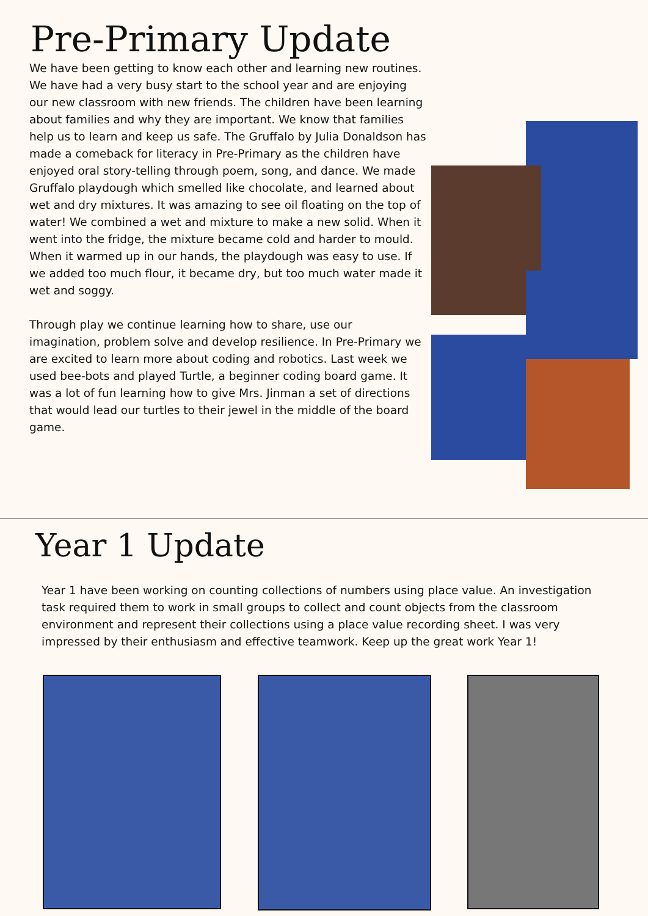Pre-Primary Update
We have been getting to know each other and learning new routines. We have had a very busy start to the school year and are enjoying our new classroom with new friends. The children have been learning about families and why they are important. We know that families help us to learn and keep us safe. The Gruffalo by Julia Donaldson has made a comeback for literacy in Pre-Primary as the children have enjoyed oral story-telling through poem, song, and dance. We made Gruffalo playdough which smelled like chocolate, and learned about wet and dry mixtures. It was amazing to see oil floating on the top of water! We combined a wet and mixture to make a new solid. When it went into the fridge, the mixture became cold and harder to mould. When it warmed up in our hands, the playdough was easy to use. If we added too much flour, it became dry, but too much water made it wet and soggy.
Through play we continue learning how to share, use our imagination, problem solve and develop resilience. In Pre-Primary we are excited to learn more about coding and robotics. Last week we used bee-bots and played Turtle, a beginner coding board game. It was a lot of fun learning how to give Mrs. Jinman a set of directions that would lead our turtles to their jewel in the middle of the board game.
Year 1 Update
Year 1 have been working on counting collections of numbers using place value. An investigation task required them to work in small groups to collect and count objects from the classroom environment and represent their collections using a place value recording sheet. I was very impressed by their enthusiasm and effective teamwork. Keep up the great work Year 1!